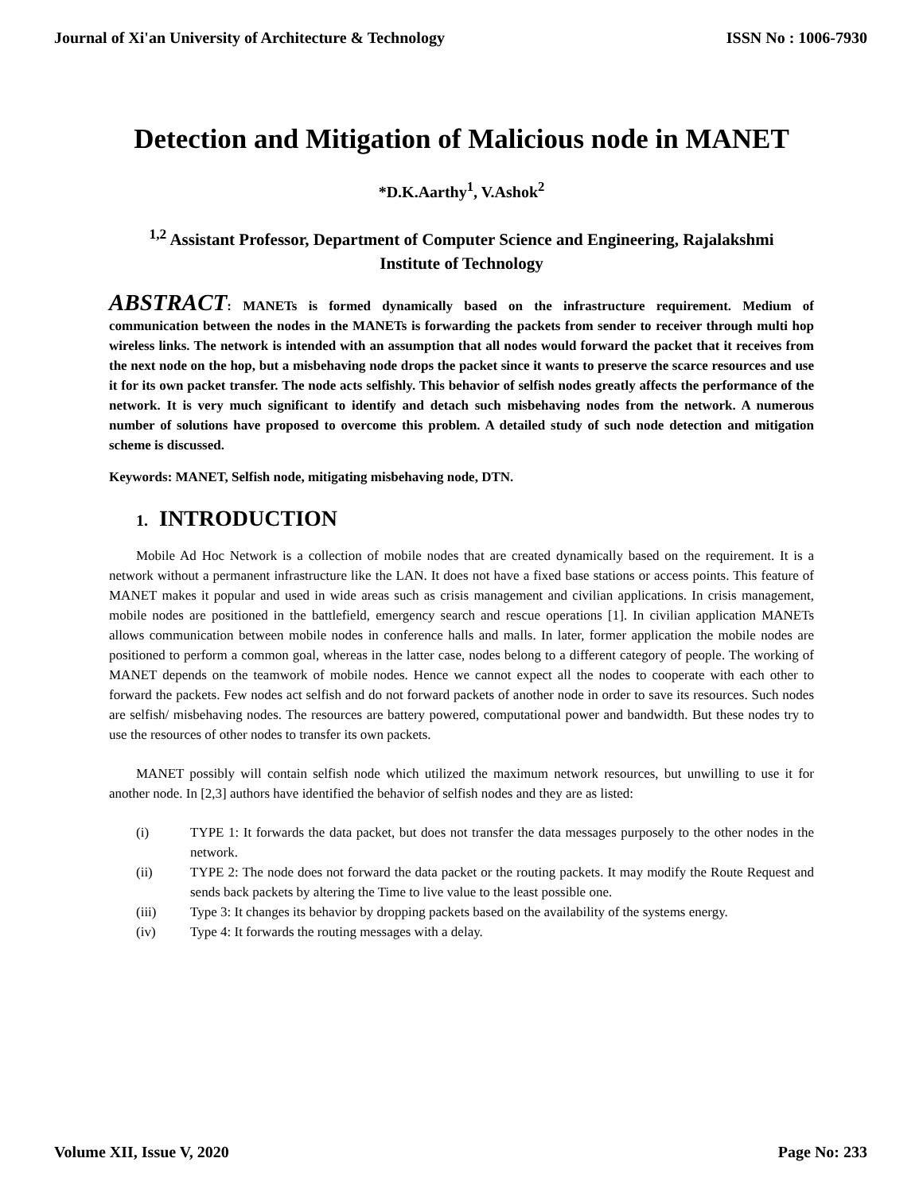Journal of Xi'an University of Architecture & Technology ISSN No : 1006-7930
Detection and Mitigation of Malicious node in MANET
*D.K.Aarthy<sup>1</sup>, V.Ashok<sup>2</sup>
<sup>1,2</sup> Assistant Professor, Department of Computer Science and Engineering, Rajalakshmi
Institute of Technology
ABSTRACT: MANETs is formed dynamically based on the infrastructure requirement. Medium of communication between the nodes in the MANETs is forwarding the packets from sender to receiver through multi hop wireless links. The network is intended with an assumption that all nodes would forward the packet that it receives from the next node on the hop, but a misbehaving node drops the packet since it wants to preserve the scarce resources and use it for its own packet transfer. The node acts selfishly. This behavior of selfish nodes greatly affects the performance of the network. It is very much significant to identify and detach such misbehaving nodes from the network. A numerous number of solutions have proposed to overcome this problem. A detailed study of such node detection and mitigation scheme is discussed.
Keywords: MANET, Selfish node, mitigating misbehaving node, DTN.
1. INTRODUCTION
Mobile Ad Hoc Network is a collection of mobile nodes that are created dynamically based on the requirement. It is a network without a permanent infrastructure like the LAN. It does not have a fixed base stations or access points. This feature of MANET makes it popular and used in wide areas such as crisis management and civilian applications. In crisis management, mobile nodes are positioned in the battlefield, emergency search and rescue operations [1]. In civilian application MANETs allows communication between mobile nodes in conference halls and malls. In later, former application the mobile nodes are positioned to perform a common goal, whereas in the latter case, nodes belong to a different category of people. The working of MANET depends on the teamwork of mobile nodes. Hence we cannot expect all the nodes to cooperate with each other to forward the packets. Few nodes act selfish and do not forward packets of another node in order to save its resources. Such nodes are selfish/ misbehaving nodes. The resources are battery powered, computational power and bandwidth. But these nodes try to use the resources of other nodes to transfer its own packets.
MANET possibly will contain selfish node which utilized the maximum network resources, but unwilling to use it for another node. In [2,3] authors have identified the behavior of selfish nodes and they are as listed:
(i) TYPE 1: It forwards the data packet, but does not transfer the data messages purposely to the other nodes in the network.
(ii) TYPE 2: The node does not forward the data packet or the routing packets. It may modify the Route Request and sends back packets by altering the Time to live value to the least possible one.
(iii) Type 3: It changes its behavior by dropping packets based on the availability of the systems energy.
(iv) Type 4: It forwards the routing messages with a delay.
Volume XII, Issue V, 2020 Page No: 233